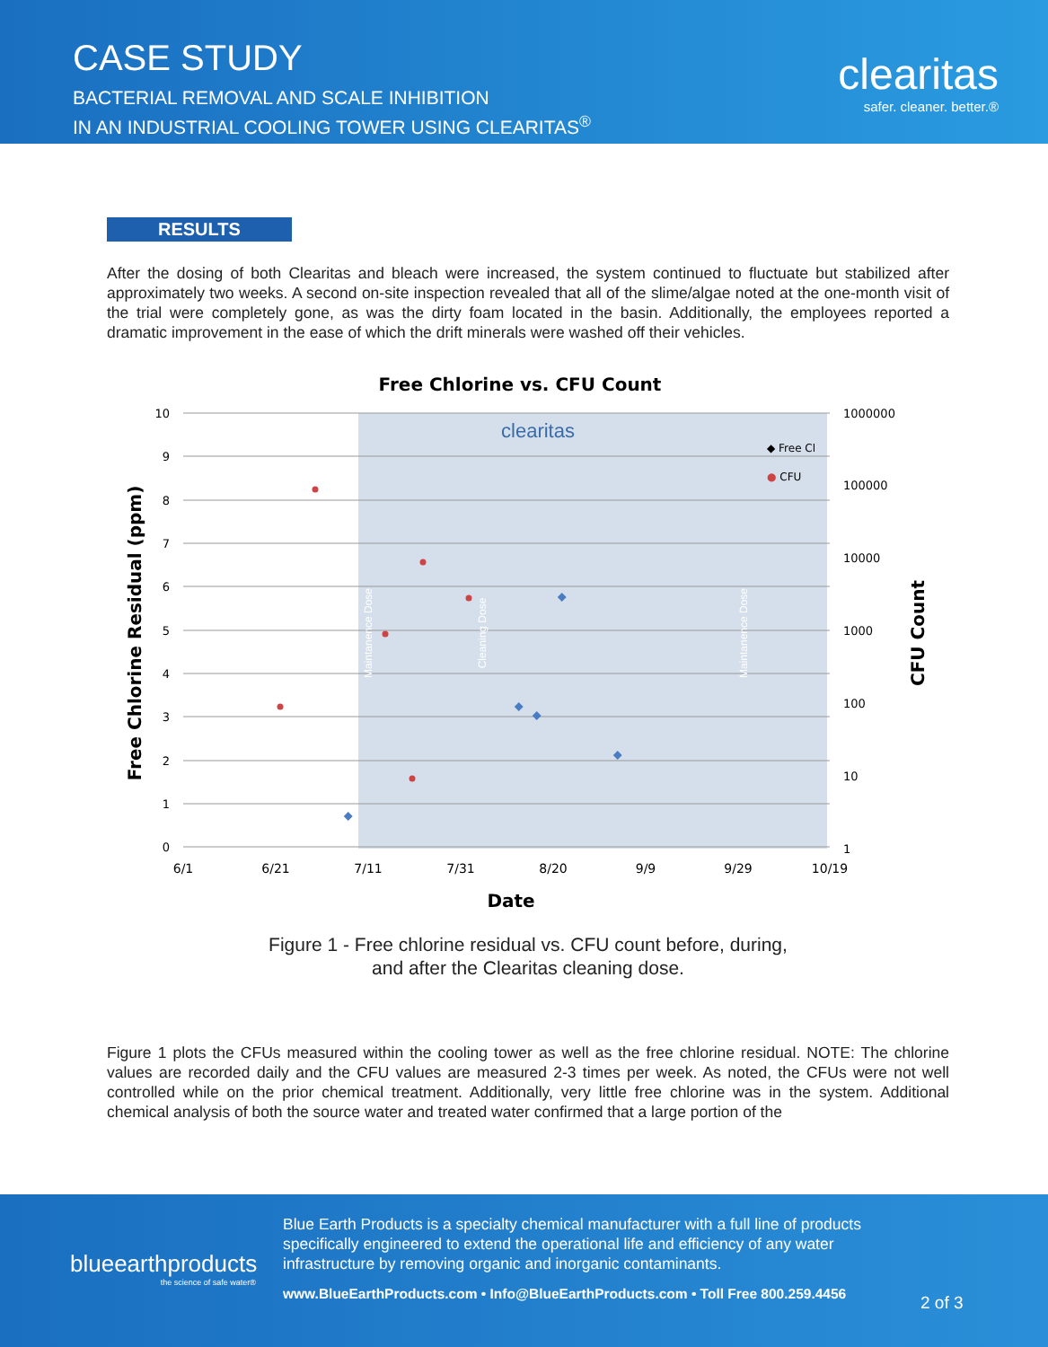CASE STUDY
BACTERIAL REMOVAL AND SCALE INHIBITION
IN AN INDUSTRIAL COOLING TOWER USING CLEARITAS<sup>®</sup>
clearitas
safer. cleaner. better.®
RESULTS
After the dosing of both Clearitas and bleach were increased, the system continued to fluctuate but stabilized after approximately two weeks. A second on-site inspection revealed that all of the slime/algae noted at the one-month visit of the trial were completely gone, as was the dirty foam located in the basin. Additionally, the employees reported a dramatic improvement in the ease of which the drift minerals were washed off their vehicles.
Free Chlorine vs. CFU Count
10
9
8
7
6
5
4
3
2
1
0
1000000
100000
10000
1000
100
10
1
6/1
6/21
7/11
7/31
8/20
9/9
9/29
10/19
Date
Free Chlorine Residual (ppm)
CFU Count
Maintanence Dose
Cleaning Dose
Maintanence Dose
clearitas
◆ Free Cl
● CFU
Figure 1 - Free chlorine residual vs. CFU count before, during,
and after the Clearitas cleaning dose.
Figure 1 plots the CFUs measured within the cooling tower as well as the free chlorine residual. NOTE: The chlorine values are recorded daily and the CFU values are measured 2-3 times per week. As noted, the CFUs were not well controlled while on the prior chemical treatment. Additionally, very little free chlorine was in the system. Additional chemical analysis of both the source water and treated water confirmed that a large portion of the
blueearthproducts
the science of safe water®
Blue Earth Products is a specialty chemical manufacturer with a full line of products specifically engineered to extend the operational life and efficiency of any water infrastructure by removing organic and inorganic contaminants.
www.BlueEarthProducts.com • Info@BlueEarthProducts.com • Toll Free 800.259.4456
2 of 3